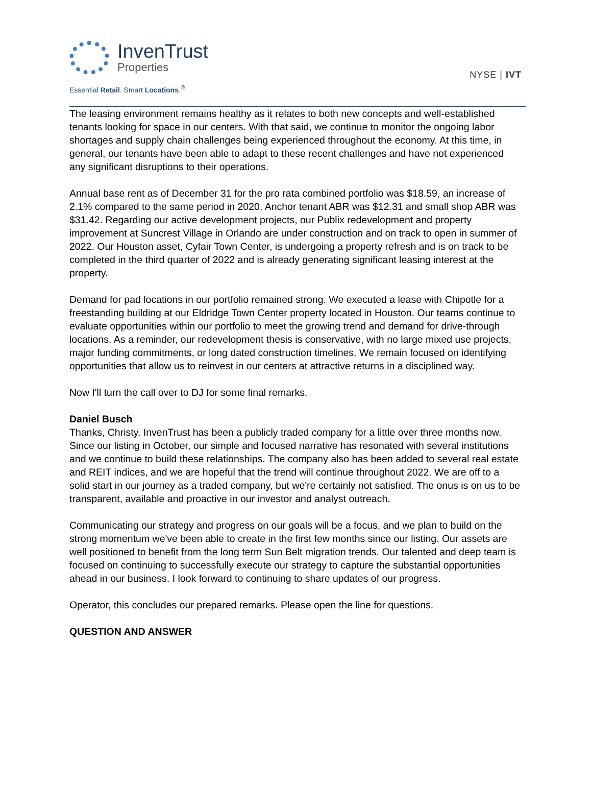InvenTrust
Properties
Essential Retail. Smart Locations.<sup>®</sup>
NYSE | IVT
The leasing environment remains healthy as it relates to both new concepts and well-established tenants looking for space in our centers. With that said, we continue to monitor the ongoing labor shortages and supply chain challenges being experienced throughout the economy. At this time, in general, our tenants have been able to adapt to these recent challenges and have not experienced any significant disruptions to their operations.
Annual base rent as of December 31 for the pro rata combined portfolio was $18.59, an increase of 2.1% compared to the same period in 2020. Anchor tenant ABR was $12.31 and small shop ABR was $31.42. Regarding our active development projects, our Publix redevelopment and property improvement at Suncrest Village in Orlando are under construction and on track to open in summer of 2022. Our Houston asset, Cyfair Town Center, is undergoing a property refresh and is on track to be completed in the third quarter of 2022 and is already generating significant leasing interest at the property.
Demand for pad locations in our portfolio remained strong. We executed a lease with Chipotle for a freestanding building at our Eldridge Town Center property located in Houston. Our teams continue to evaluate opportunities within our portfolio to meet the growing trend and demand for drive-through locations. As a reminder, our redevelopment thesis is conservative, with no large mixed use projects, major funding commitments, or long dated construction timelines. We remain focused on identifying opportunities that allow us to reinvest in our centers at attractive returns in a disciplined way.
Now I'll turn the call over to DJ for some final remarks.
Daniel Busch
Thanks, Christy. InvenTrust has been a publicly traded company for a little over three months now. Since our listing in October, our simple and focused narrative has resonated with several institutions and we continue to build these relationships. The company also has been added to several real estate and REIT indices, and we are hopeful that the trend will continue throughout 2022. We are off to a solid start in our journey as a traded company, but we're certainly not satisfied. The onus is on us to be transparent, available and proactive in our investor and analyst outreach.
Communicating our strategy and progress on our goals will be a focus, and we plan to build on the strong momentum we've been able to create in the first few months since our listing. Our assets are well positioned to benefit from the long term Sun Belt migration trends. Our talented and deep team is focused on continuing to successfully execute our strategy to capture the substantial opportunities ahead in our business. I look forward to continuing to share updates of our progress.
Operator, this concludes our prepared remarks. Please open the line for questions.
QUESTION AND ANSWER